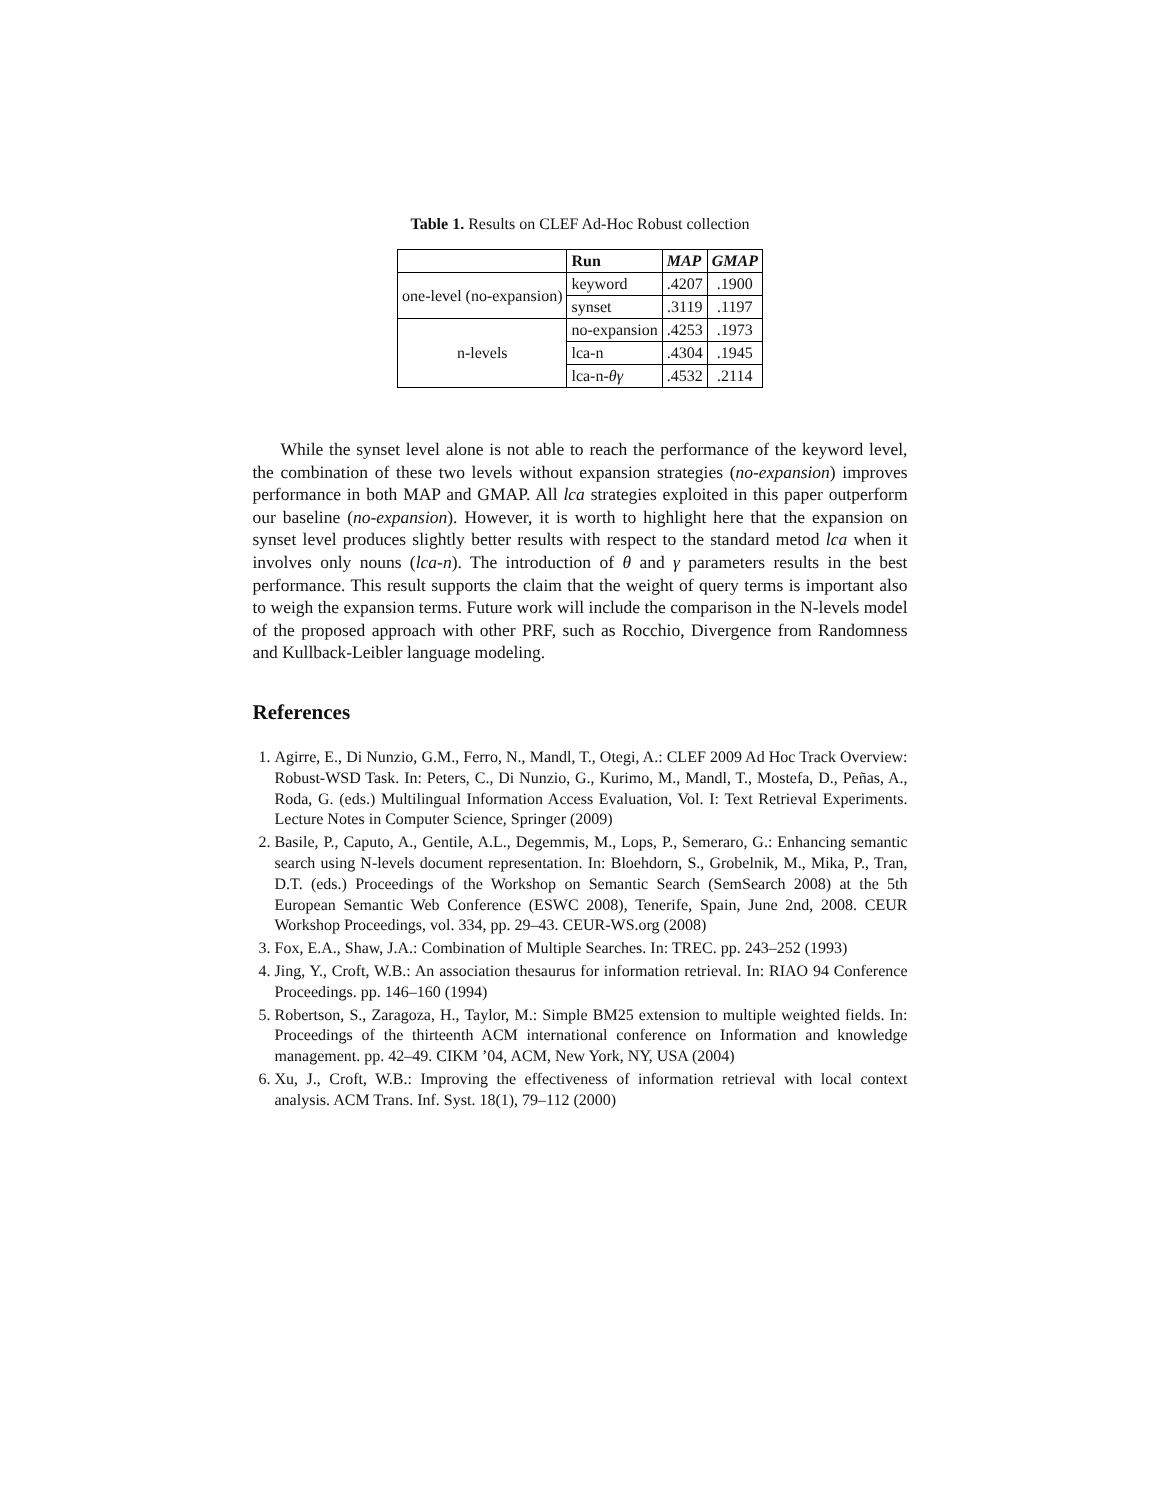Table 1. Results on CLEF Ad-Hoc Robust collection
| | Run | MAP | GMAP |
| --- | --- | --- | --- |
| one-level (no-expansion) | keyword | .4207 | .1900 |
| | synset | .3119 | .1197 |
| n-levels | no-expansion | .4253 | .1973 |
| | lca-n | .4304 | .1945 |
| | lca-n- θγ | .4532 | .2114 |
While the synset level alone is not able to reach the performance of the keyword level, the combination of these two levels without expansion strategies (no-expansion) improves performance in both MAP and GMAP. All lca strategies exploited in this paper outperform our baseline (no-expansion). However, it is worth to highlight here that the expansion on synset level produces slightly better results with respect to the standard metod lca when it involves only nouns (lca-n). The introduction of θ and γ parameters results in the best performance. This result supports the claim that the weight of query terms is important also to weigh the expansion terms. Future work will include the comparison in the N-levels model of the proposed approach with other PRF, such as Rocchio, Divergence from Randomness and Kullback-Leibler language modeling.
References
1. Agirre, E., Di Nunzio, G.M., Ferro, N., Mandl, T., Otegi, A.: CLEF 2009 Ad Hoc Track Overview: Robust-WSD Task. In: Peters, C., Di Nunzio, G., Kurimo, M., Mandl, T., Mostefa, D., Peñas, A., Roda, G. (eds.) Multilingual Information Access Evaluation, Vol. I: Text Retrieval Experiments. Lecture Notes in Computer Science, Springer (2009)
2. Basile, P., Caputo, A., Gentile, A.L., Degemmis, M., Lops, P., Semeraro, G.: Enhancing semantic search using N-levels document representation. In: Bloehdorn, S., Grobelnik, M., Mika, P., Tran, D.T. (eds.) Proceedings of the Workshop on Semantic Search (SemSearch 2008) at the 5th European Semantic Web Conference (ESWC 2008), Tenerife, Spain, June 2nd, 2008. CEUR Workshop Proceedings, vol. 334, pp. 29–43. CEUR-WS.org (2008)
3. Fox, E.A., Shaw, J.A.: Combination of Multiple Searches. In: TREC. pp. 243–252 (1993)
4. Jing, Y., Croft, W.B.: An association thesaurus for information retrieval. In: RIAO 94 Conference Proceedings. pp. 146–160 (1994)
5. Robertson, S., Zaragoza, H., Taylor, M.: Simple BM25 extension to multiple weighted fields. In: Proceedings of the thirteenth ACM international conference on Information and knowledge management. pp. 42–49. CIKM ’04, ACM, New York, NY, USA (2004)
6. Xu, J., Croft, W.B.: Improving the effectiveness of information retrieval with local context analysis. ACM Trans. Inf. Syst. 18(1), 79–112 (2000)